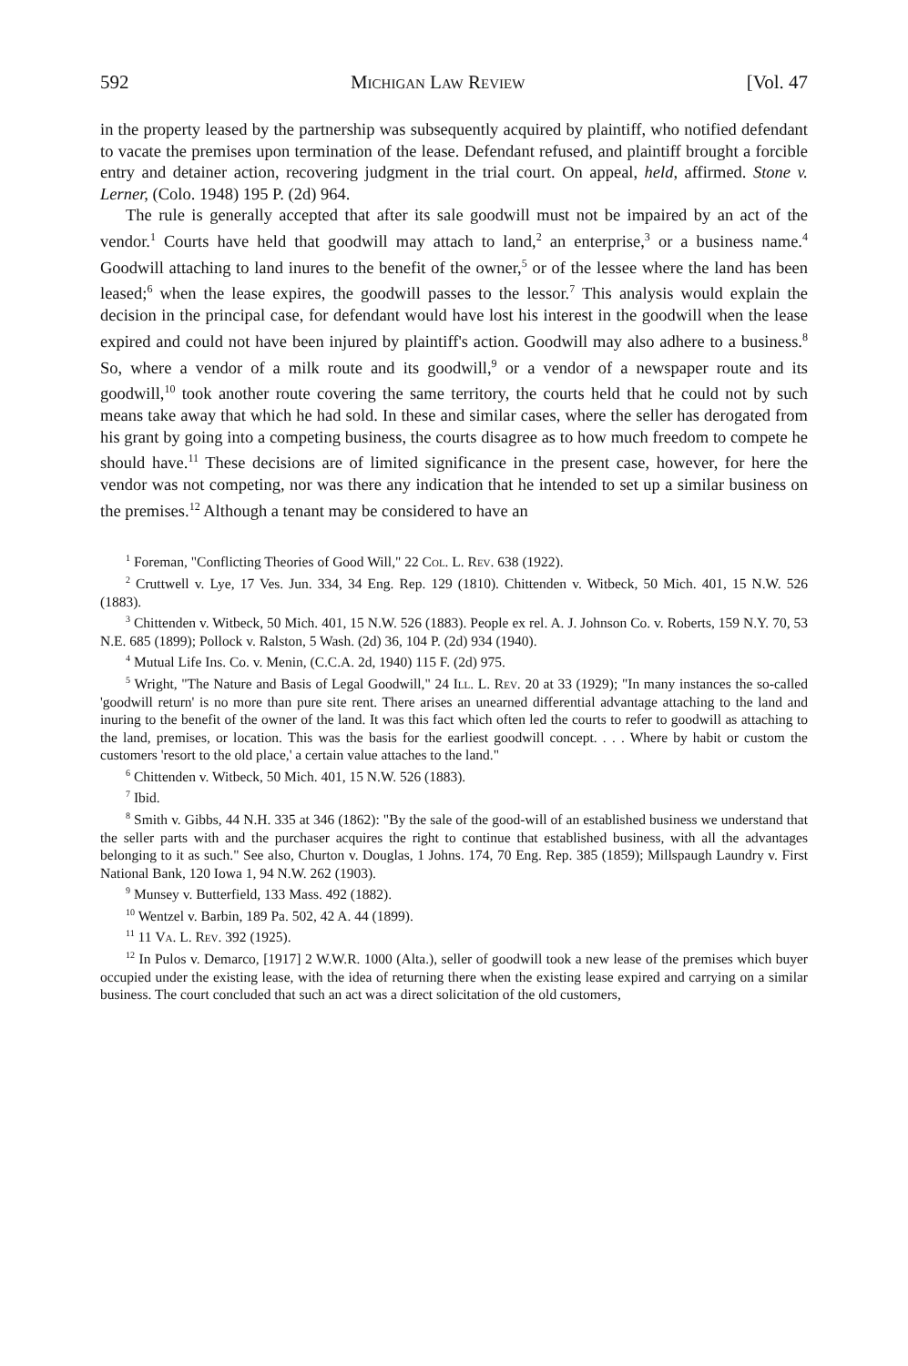592 Michigan Law Review [Vol. 47
in the property leased by the partnership was subsequently acquired by plaintiff, who notified defendant to vacate the premises upon termination of the lease. Defendant refused, and plaintiff brought a forcible entry and detainer action, recovering judgment in the trial court. On appeal, held, affirmed. Stone v. Lerner, (Colo. 1948) 195 P. (2d) 964.
The rule is generally accepted that after its sale goodwill must not be impaired by an act of the vendor.<sup>1</sup> Courts have held that goodwill may attach to land,<sup>2</sup> an enterprise,<sup>3</sup> or a business name.<sup>4</sup> Goodwill attaching to land inures to the benefit of the owner,<sup>5</sup> or of the lessee where the land has been leased;<sup>6</sup> when the lease expires, the goodwill passes to the lessor.<sup>7</sup> This analysis would explain the decision in the principal case, for defendant would have lost his interest in the goodwill when the lease expired and could not have been injured by plaintiff's action. Goodwill may also adhere to a business.<sup>8</sup> So, where a vendor of a milk route and its goodwill,<sup>9</sup> or a vendor of a newspaper route and its goodwill,<sup>10</sup> took another route covering the same territory, the courts held that he could not by such means take away that which he had sold. In these and similar cases, where the seller has derogated from his grant by going into a competing business, the courts disagree as to how much freedom to compete he should have.<sup>11</sup> These decisions are of limited significance in the present case, however, for here the vendor was not competing, nor was there any indication that he intended to set up a similar business on the premises.<sup>12</sup> Although a tenant may be considered to have an
<sup>1</sup> Foreman, "Conflicting Theories of Good Will," 22 Col. L. Rev. 638 (1922).
<sup>2</sup> Cruttwell v. Lye, 17 Ves. Jun. 334, 34 Eng. Rep. 129 (1810). Chittenden v. Witbeck, 50 Mich. 401, 15 N.W. 526 (1883).
<sup>3</sup> Chittenden v. Witbeck, 50 Mich. 401, 15 N.W. 526 (1883). People ex rel. A. J. Johnson Co. v. Roberts, 159 N.Y. 70, 53 N.E. 685 (1899); Pollock v. Ralston, 5 Wash. (2d) 36, 104 P. (2d) 934 (1940).
<sup>4</sup> Mutual Life Ins. Co. v. Menin, (C.C.A. 2d, 1940) 115 F. (2d) 975.
<sup>5</sup> Wright, "The Nature and Basis of Legal Goodwill," 24 Ill. L. Rev. 20 at 33 (1929); "In many instances the so-called 'goodwill return' is no more than pure site rent. There arises an unearned differential advantage attaching to the land and inuring to the benefit of the owner of the land. It was this fact which often led the courts to refer to goodwill as attaching to the land, premises, or location. This was the basis for the earliest goodwill concept. . . . Where by habit or custom the customers 'resort to the old place,' a certain value attaches to the land."
<sup>6</sup> Chittenden v. Witbeck, 50 Mich. 401, 15 N.W. 526 (1883).
<sup>7</sup> Ibid.
<sup>8</sup> Smith v. Gibbs, 44 N.H. 335 at 346 (1862): "By the sale of the good-will of an established business we understand that the seller parts with and the purchaser acquires the right to continue that established business, with all the advantages belonging to it as such." See also, Churton v. Douglas, 1 Johns. 174, 70 Eng. Rep. 385 (1859); Millspaugh Laundry v. First National Bank, 120 Iowa 1, 94 N.W. 262 (1903).
<sup>9</sup> Munsey v. Butterfield, 133 Mass. 492 (1882).
<sup>10</sup> Wentzel v. Barbin, 189 Pa. 502, 42 A. 44 (1899).
<sup>11</sup> 11 Va. L. Rev. 392 (1925).
<sup>12</sup> In Pulos v. Demarco, [1917] 2 W.W.R. 1000 (Alta.), seller of goodwill took a new lease of the premises which buyer occupied under the existing lease, with the idea of returning there when the existing lease expired and carrying on a similar business. The court concluded that such an act was a direct solicitation of the old customers,